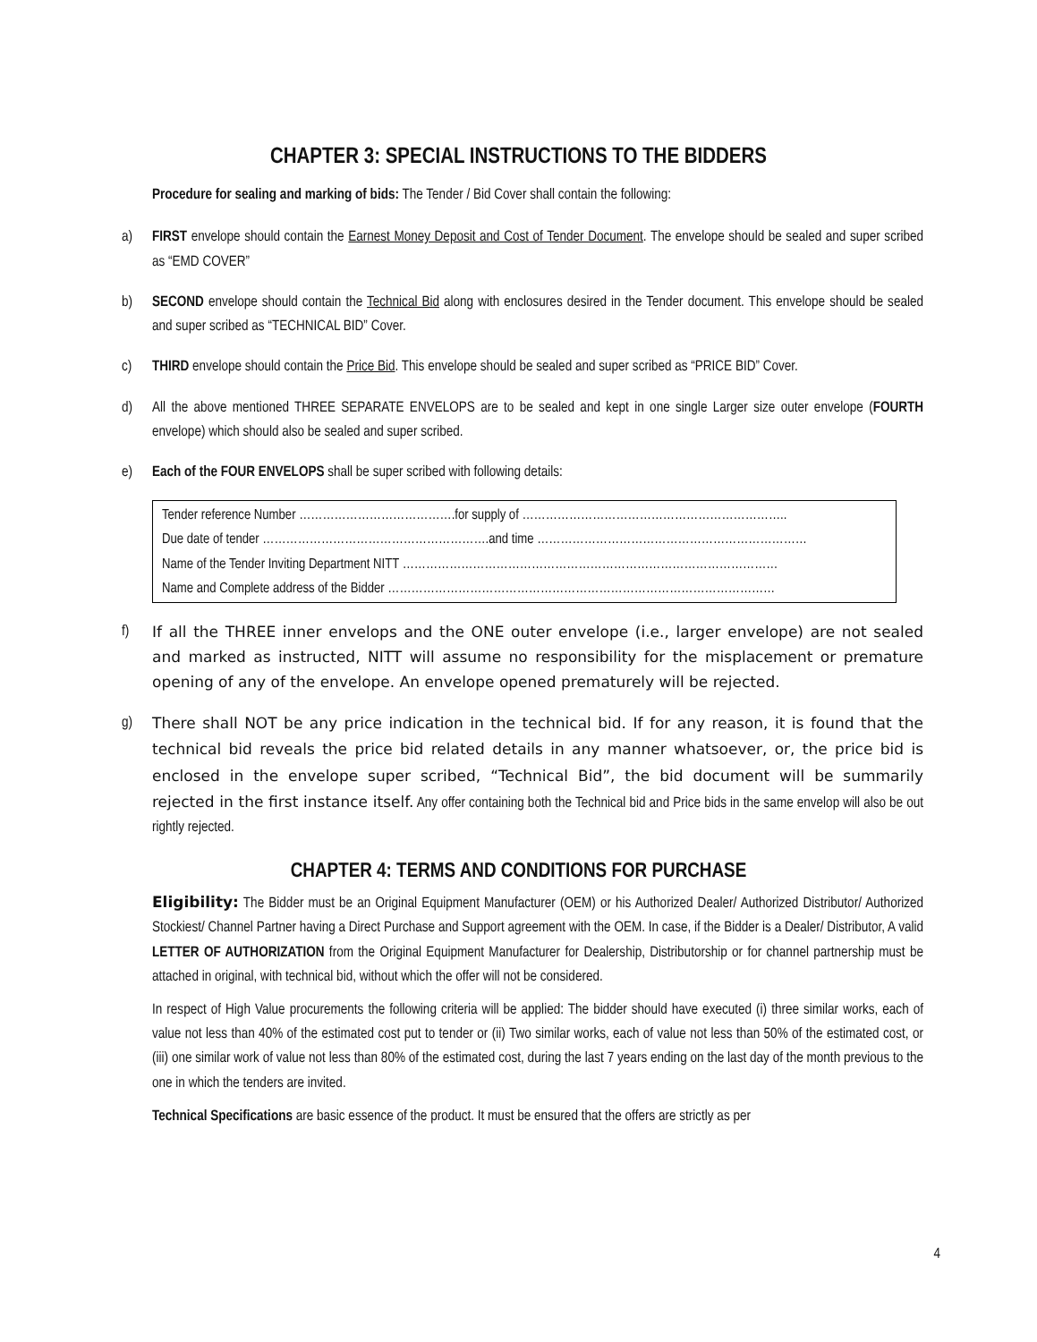CHAPTER 3: SPECIAL INSTRUCTIONS TO THE BIDDERS
Procedure for sealing and marking of bids: The Tender / Bid Cover shall contain the following:
a) FIRST envelope should contain the Earnest Money Deposit and Cost of Tender Document. The envelope should be sealed and super scribed as “EMD COVER”
b) SECOND envelope should contain the Technical Bid along with enclosures desired in the Tender document. This envelope should be sealed and super scribed as “TECHNICAL BID” Cover.
c) THIRD envelope should contain the Price Bid. This envelope should be sealed and super scribed as “PRICE BID” Cover.
d) All the above mentioned THREE SEPARATE ENVELOPS are to be sealed and kept in one single Larger size outer envelope (FOURTH envelope) which should also be sealed and super scribed.
e) Each of the FOUR ENVELOPS shall be super scribed with following details:
Tender reference Number ………………………………….for supply of …………………………………………………………..
Due date of tender ………………………………………………….and time ……………………………………………………………
Name of the Tender Inviting Department NITT ……………………………………………………………………………………
Name and Complete address of the Bidder ………………………………………………………………………………………
f) If all the THREE inner envelops and the ONE outer envelope (i.e., larger envelope) are not sealed and marked as instructed, NITT will assume no responsibility for the misplacement or premature opening of any of the envelope. An envelope opened prematurely will be rejected.
g) There shall NOT be any price indication in the technical bid. If for any reason, it is found that the technical bid reveals the price bid related details in any manner whatsoever, or, the price bid is enclosed in the envelope super scribed, “Technical Bid”, the bid document will be summarily rejected in the first instance itself. Any offer containing both the Technical bid and Price bids in the same envelop will also be out rightly rejected.
CHAPTER 4: TERMS AND CONDITIONS FOR PURCHASE
Eligibility: The Bidder must be an Original Equipment Manufacturer (OEM) or his Authorized Dealer/ Authorized Distributor/ Authorized Stockiest/ Channel Partner having a Direct Purchase and Support agreement with the OEM. In case, if the Bidder is a Dealer/ Distributor, A valid LETTER OF AUTHORIZATION from the Original Equipment Manufacturer for Dealership, Distributorship or for channel partnership must be attached in original, with technical bid, without which the offer will not be considered.
In respect of High Value procurements the following criteria will be applied: The bidder should have executed (i) three similar works, each of value not less than 40% of the estimated cost put to tender or (ii) Two similar works, each of value not less than 50% of the estimated cost, or (iii) one similar work of value not less than 80% of the estimated cost, during the last 7 years ending on the last day of the month previous to the one in which the tenders are invited.
Technical Specifications are basic essence of the product. It must be ensured that the offers are strictly as per
4